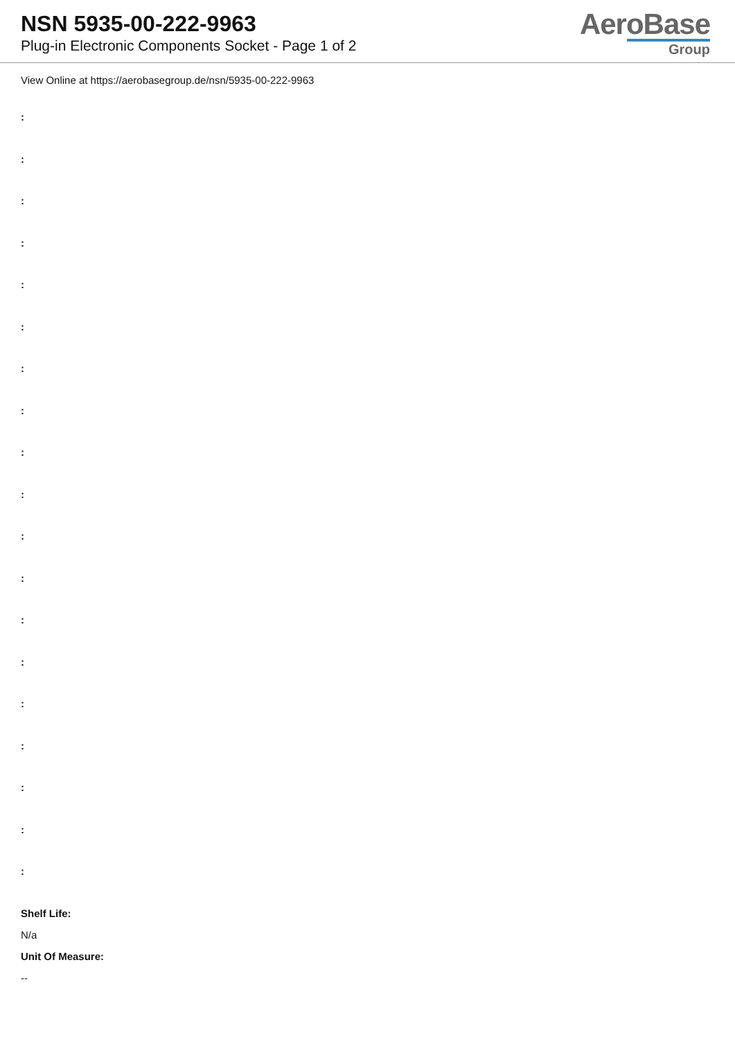NSN 5935-00-222-9963
Plug-in Electronic Components Socket - Page 1 of 2
AeroBase
Group
View Online at https://aerobasegroup.de/nsn/5935-00-222-9963
:
:
:
:
:
:
:
:
:
:
:
:
:
:
:
:
:
:
:
Shelf Life:
N/a
Unit Of Measure:
--